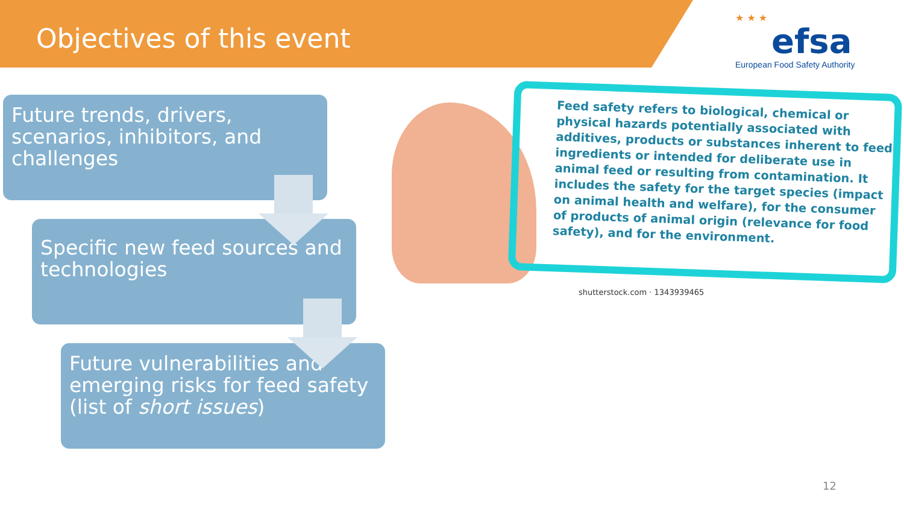Objectives of this event
★ ★ ★
efsa
European Food Safety Authority
Future trends, drivers, scenarios, inhibitors, and challenges
Specific new feed sources and technologies
Future vulnerabilities and emerging risks for feed safety (list of short issues)
Feed safety refers to biological, chemical or physical hazards potentially associated with additives, products or substances inherent to feed ingredients or intended for deliberate use in animal feed or resulting from contamination. It includes the safety for the target species (impact on animal health and welfare), for the consumer of products of animal origin (relevance for food safety), and for the environment.
shutterstock.com · 1343939465
12